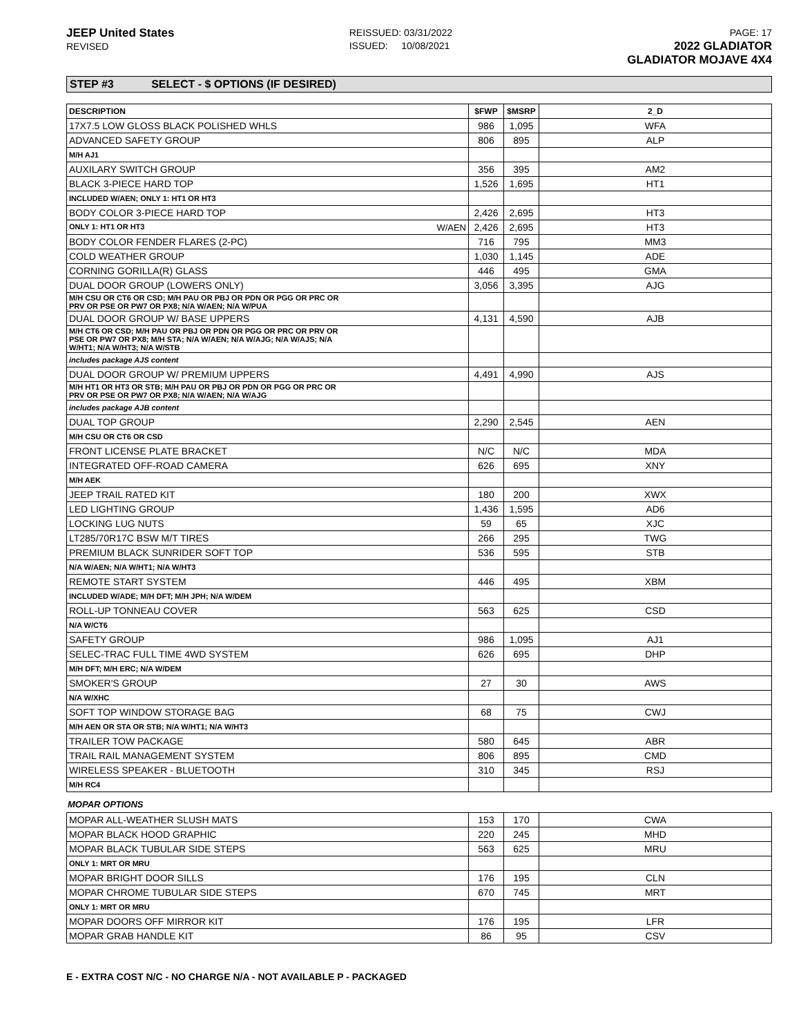JEEP United States
REVISED
REISSUED: 03/31/2022
ISSUED: 10/08/2021
PAGE: 17
2022 GLADIATOR
GLADIATOR MOJAVE 4X4
STEP #3 SELECT - $ OPTIONS (IF DESIRED)
| DESCRIPTION | $FWP | $MSRP | 2_D |
| --- | --- | --- | --- |
| 17X7.5 LOW GLOSS BLACK POLISHED WHLS | 986 | 1,095 | WFA |
| ADVANCED SAFETY GROUP | 806 | 895 | ALP |
| M/H AJ1 | | | |
| AUXILARY SWITCH GROUP | 356 | 395 | AM2 |
| BLACK 3-PIECE HARD TOP | 1,526 | 1,695 | HT1 |
| INCLUDED W/AEN; ONLY 1: HT1 OR HT3 | | | |
| BODY COLOR 3-PIECE HARD TOP | 2,426 | 2,695 | HT3 |
| ONLY 1: HT1 OR HT3 W/AEN | 2,426 | 2,695 | HT3 |
| BODY COLOR FENDER FLARES (2-PC) | 716 | 795 | MM3 |
| COLD WEATHER GROUP | 1,030 | 1,145 | ADE |
| CORNING GORILLA(R) GLASS | 446 | 495 | GMA |
| DUAL DOOR GROUP (LOWERS ONLY) | 3,056 | 3,395 | AJG |
| M/H CSU OR CT6 OR CSD; M/H PAU OR PBJ OR PDN OR PGG OR PRC OR PRV OR PSE OR PW7 OR PX8; N/A W/AEN; N/A W/PUA | | | |
| DUAL DOOR GROUP W/ BASE UPPERS | 4,131 | 4,590 | AJB |
| M/H CT6 OR CSD; M/H PAU OR PBJ OR PDN OR PGG OR PRC OR PRV OR PSE OR PW7 OR PX8; M/H STA; N/A W/AEN; N/A W/AJG; N/A W/AJS; N/A W/HT1; N/A W/HT3; N/A W/STB | | | |
| includes package AJS content | | | |
| DUAL DOOR GROUP W/ PREMIUM UPPERS | 4,491 | 4,990 | AJS |
| M/H HT1 OR HT3 OR STB; M/H PAU OR PBJ OR PDN OR PGG OR PRC OR PRV OR PSE OR PW7 OR PX8; N/A W/AEN; N/A W/AJG | | | |
| includes package AJB content | | | |
| DUAL TOP GROUP | 2,290 | 2,545 | AEN |
| M/H CSU OR CT6 OR CSD | | | |
| FRONT LICENSE PLATE BRACKET | N/C | N/C | MDA |
| INTEGRATED OFF-ROAD CAMERA | 626 | 695 | XNY |
| M/H AEK | | | |
| JEEP TRAIL RATED KIT | 180 | 200 | XWX |
| LED LIGHTING GROUP | 1,436 | 1,595 | AD6 |
| LOCKING LUG NUTS | 59 | 65 | XJC |
| LT285/70R17C BSW M/T TIRES | 266 | 295 | TWG |
| PREMIUM BLACK SUNRIDER SOFT TOP | 536 | 595 | STB |
| N/A W/AEN; N/A W/HT1; N/A W/HT3 | | | |
| REMOTE START SYSTEM | 446 | 495 | XBM |
| INCLUDED W/ADE; M/H DFT; M/H JPH; N/A W/DEM | | | |
| ROLL-UP TONNEAU COVER | 563 | 625 | CSD |
| N/A W/CT6 | | | |
| SAFETY GROUP | 986 | 1,095 | AJ1 |
| SELEC-TRAC FULL TIME 4WD SYSTEM | 626 | 695 | DHP |
| M/H DFT; M/H ERC; N/A W/DEM | | | |
| SMOKER'S GROUP | 27 | 30 | AWS |
| N/A W/XHC | | | |
| SOFT TOP WINDOW STORAGE BAG | 68 | 75 | CWJ |
| M/H AEN OR STA OR STB; N/A W/HT1; N/A W/HT3 | | | |
| TRAILER TOW PACKAGE | 580 | 645 | ABR |
| TRAIL RAIL MANAGEMENT SYSTEM | 806 | 895 | CMD |
| WIRELESS SPEAKER - BLUETOOTH | 310 | 345 | RSJ |
| M/H RC4 | | | |
MOPAR OPTIONS
| MOPAR ALL-WEATHER SLUSH MATS | 153 | 170 | CWA |
| MOPAR BLACK HOOD GRAPHIC | 220 | 245 | MHD |
| MOPAR BLACK TUBULAR SIDE STEPS | 563 | 625 | MRU |
| ONLY 1: MRT OR MRU | | | |
| MOPAR BRIGHT DOOR SILLS | 176 | 195 | CLN |
| MOPAR CHROME TUBULAR SIDE STEPS | 670 | 745 | MRT |
| ONLY 1: MRT OR MRU | | | |
| MOPAR DOORS OFF MIRROR KIT | 176 | 195 | LFR |
| MOPAR GRAB HANDLE KIT | 86 | 95 | CSV |
E - EXTRA COST N/C - NO CHARGE N/A - NOT AVAILABLE P - PACKAGED